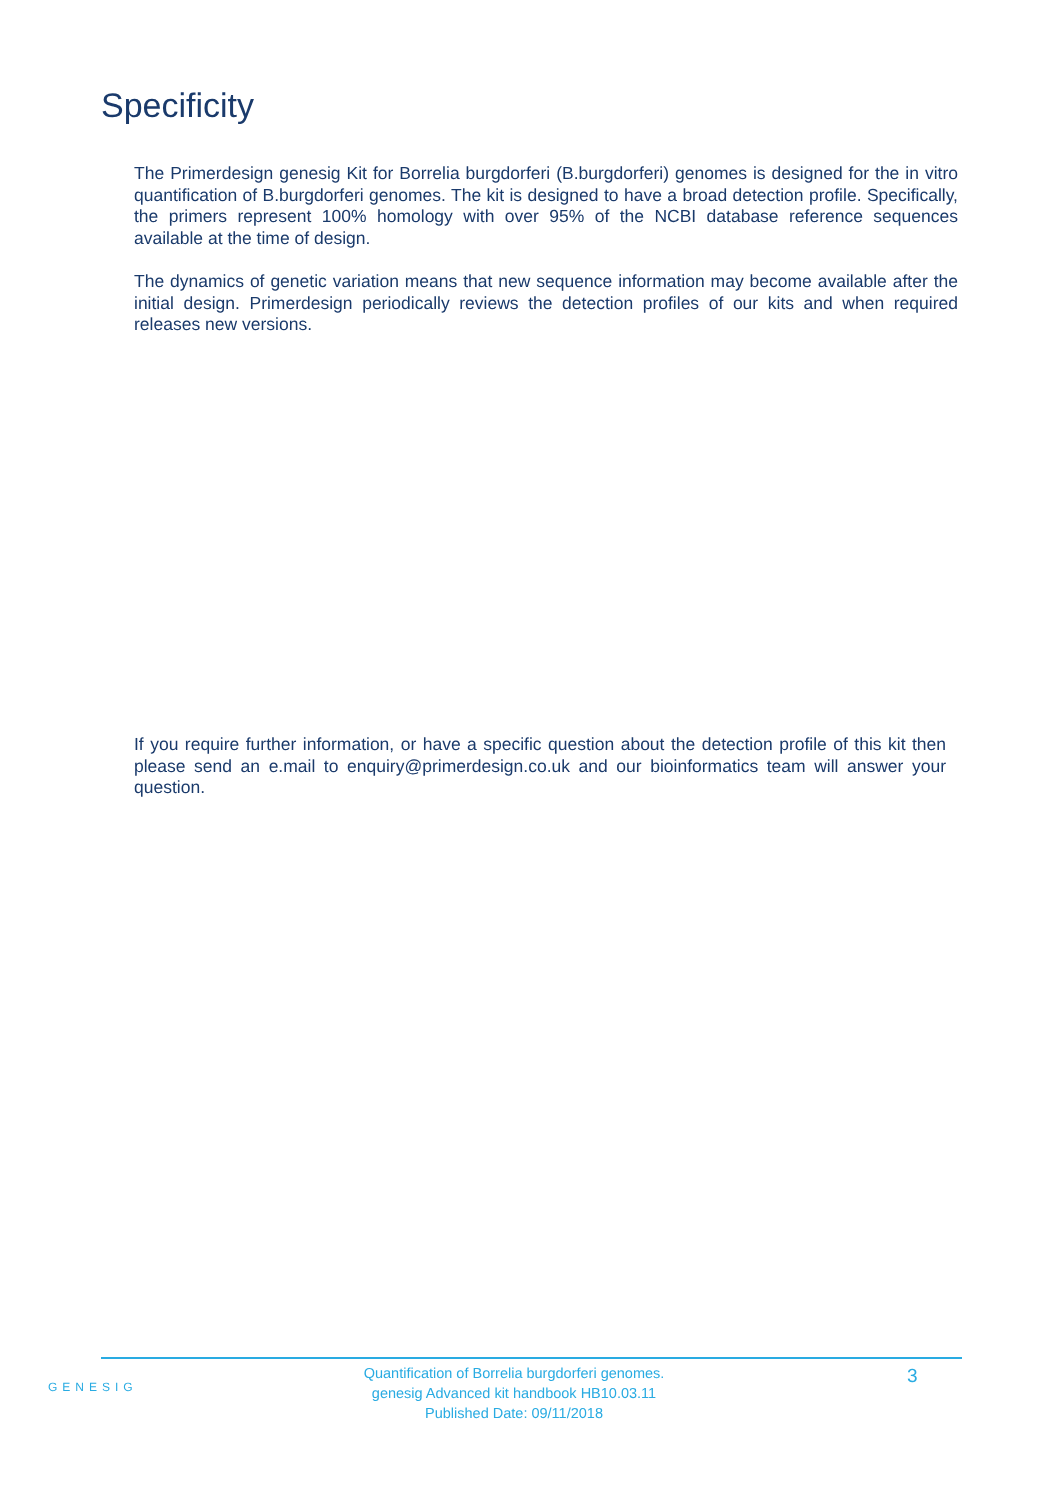Specificity
The Primerdesign genesig Kit for Borrelia burgdorferi (B.burgdorferi) genomes is designed for the in vitro quantification of B.burgdorferi genomes. The kit is designed to have a broad detection profile. Specifically, the primers represent 100% homology with over 95% of the NCBI database reference sequences available at the time of design.
The dynamics of genetic variation means that new sequence information may become available after the initial design. Primerdesign periodically reviews the detection profiles of our kits and when required releases new versions.
If you require further information, or have a specific question about the detection profile of this kit then please send an e.mail to enquiry@primerdesign.co.uk and our bioinformatics team will answer your question.
GENESIG
Quantification of Borrelia burgdorferi genomes.
genesig Advanced kit handbook HB10.03.11
Published Date: 09/11/2018
3